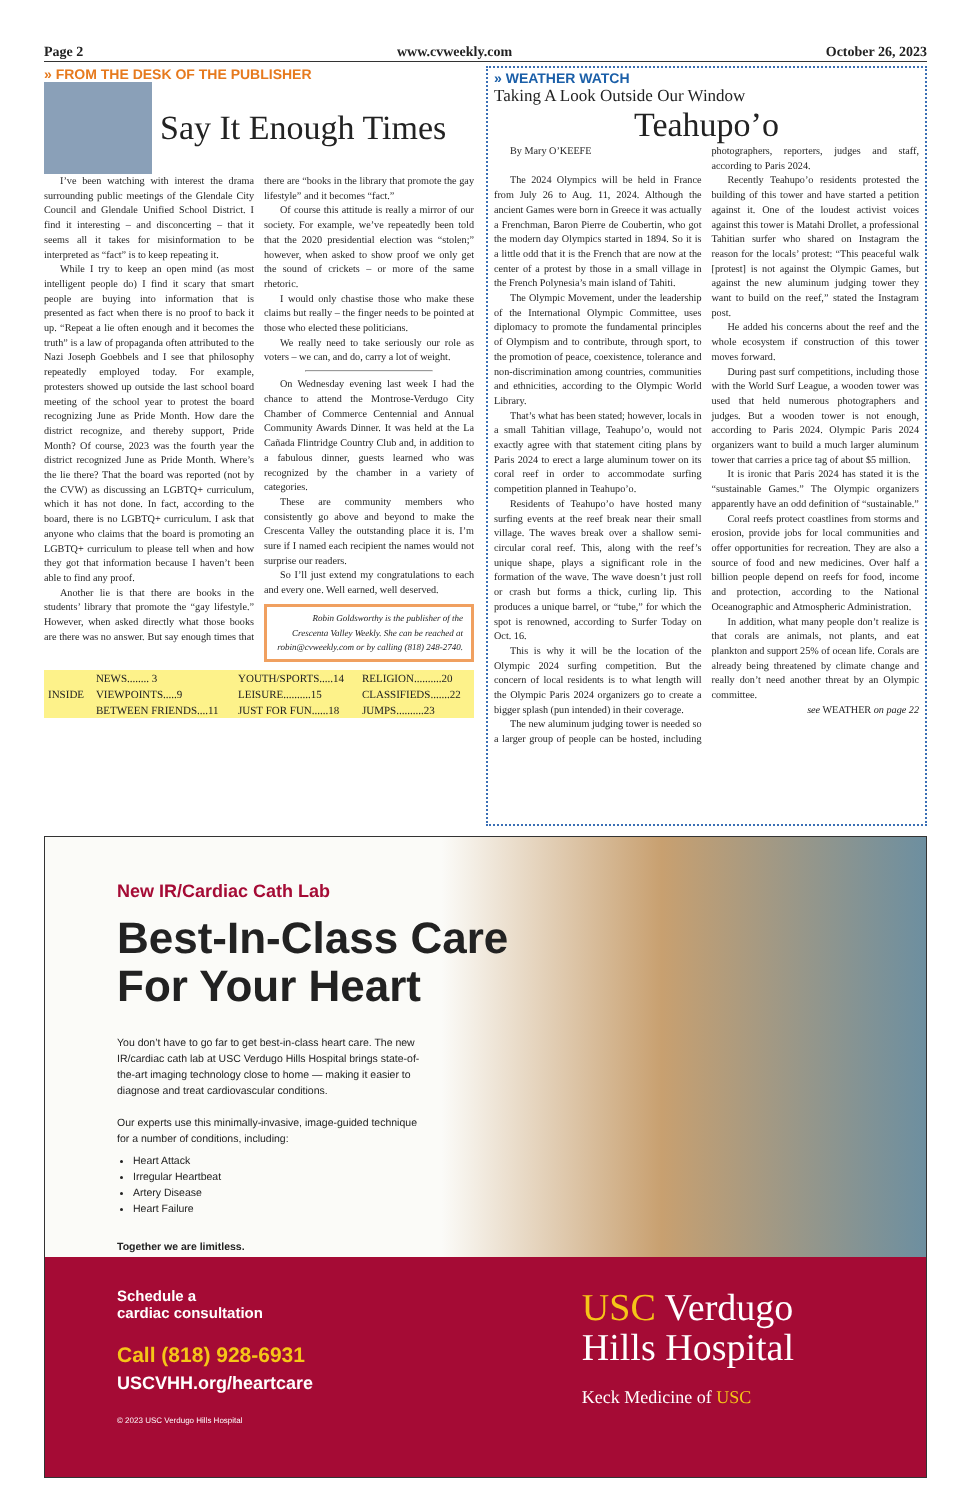Page 2 www.cvweekly.com October 26, 2023
» FROM THE DESK OF THE PUBLISHER
Say It Enough Times
I’ve been watching with interest the drama surrounding public meetings of the Glendale City Council and Glendale Unified School District. I find it interesting – and disconcerting – that it seems all it takes for misinformation to be interpreted as “fact” is to keep repeating it.
While I try to keep an open mind (as most intelligent people do) I find it scary that smart people are buying into information that is presented as fact when there is no proof to back it up. “Repeat a lie often enough and it becomes the truth” is a law of propaganda often attributed to the Nazi Joseph Goebbels and I see that philosophy repeatedly employed today. For example, protesters showed up outside the last school board meeting of the school year to protest the board recognizing June as Pride Month. How dare the district recognize, and thereby support, Pride Month? Of course, 2023 was the fourth year the district recognized June as Pride Month. Where’s the lie there? That the board was reported (not by the CVW) as discussing an LGBTQ+ curriculum, which it has not done. In fact, according to the board, there is no LGBTQ+ curriculum. I ask that anyone who claims that the board is promoting an LGBTQ+ curriculum to please tell when and how they got that information because I haven’t been able to find any proof.
Another lie is that there are books in the students’ library that promote the “gay lifestyle.” However, when asked directly what those books are there was no answer. But say enough times that there are “books in the library that promote the gay lifestyle” and it becomes “fact.”
Of course this attitude is really a mirror of our society. For example, we’ve repeatedly been told that the 2020 presidential election was “stolen;” however, when asked to show proof we only get the sound of crickets – or more of the same rhetoric.
I would only chastise those who make these claims but really – the finger needs to be pointed at those who elected these politicians.
We really need to take seriously our role as voters – we can, and do, carry a lot of weight.
On Wednesday evening last week I had the chance to attend the Montrose-Verdugo City Chamber of Commerce Centennial and Annual Community Awards Dinner. It was held at the La Cañada Flintridge Country Club and, in addition to a fabulous dinner, guests learned who was recognized by the chamber in a variety of categories.
These are community members who consistently go above and beyond to make the Crescenta Valley the outstanding place it is. I’m sure if I named each recipient the names would not surprise our readers.
So I’ll just extend my congratulations to each and every one. Well earned, well deserved.
Robin Goldsworthy is the publisher of the Crescenta Valley Weekly. She can be reached at robin@cvweekly.com or by calling (818) 248-2740.
| INSIDE | NEWS........ 3 | YOUTH/SPORTS.....14 | RELIGION..........20 |
| | VIEWPOINTS.....9 | LEISURE..........15 | CLASSIFIEDS.......22 |
| | BETWEEN FRIENDS....11 | JUST FOR FUN......18 | JUMPS..........23 |
» WEATHER WATCH
Taking A Look Outside Our Window
Teahupo’o
By Mary O’KEEFE
The 2024 Olympics will be held in France from July 26 to Aug. 11, 2024. Although the ancient Games were born in Greece it was actually a Frenchman, Baron Pierre de Coubertin, who got the modern day Olympics started in 1894. So it is a little odd that it is the French that are now at the center of a protest by those in a small village in the French Polynesia’s main island of Tahiti.
The Olympic Movement, under the leadership of the International Olympic Committee, uses diplomacy to promote the fundamental principles of Olympism and to contribute, through sport, to the promotion of peace, coexistence, tolerance and non-discrimination among countries, communities and ethnicities, according to the Olympic World Library.
That’s what has been stated; however, locals in a small Tahitian village, Teahupo’o, would not exactly agree with that statement citing plans by Paris 2024 to erect a large aluminum tower on its coral reef in order to accommodate surfing competition planned in Teahupo’o.
Residents of Teahupo’o have hosted many surfing events at the reef break near their small village. The waves break over a shallow semi-circular coral reef. This, along with the reef’s unique shape, plays a significant role in the formation of the wave. The wave doesn’t just roll or crash but forms a thick, curling lip. This produces a unique barrel, or “tube,” for which the spot is renowned, according to Surfer Today on Oct. 16.
This is why it will be the location of the Olympic 2024 surfing competition. But the concern of local residents is to what length will the Olympic Paris 2024 organizers go to create a bigger splash (pun intended) in their coverage.
The new aluminum judging tower is needed so a larger group of people can be hosted, including photographers, reporters, judges and staff, according to Paris 2024.
Recently Teahupo’o residents protested the building of this tower and have started a petition against it. One of the loudest activist voices against this tower is Matahi Drollet, a professional Tahitian surfer who shared on Instagram the reason for the locals’ protest: “This peaceful walk [protest] is not against the Olympic Games, but against the new aluminum judging tower they want to build on the reef,” stated the Instagram post.
He added his concerns about the reef and the whole ecosystem if construction of this tower moves forward.
During past surf competitions, including those with the World Surf League, a wooden tower was used that held numerous photographers and judges. But a wooden tower is not enough, according to Paris 2024. Olympic Paris 2024 organizers want to build a much larger aluminum tower that carries a price tag of about $5 million.
It is ironic that Paris 2024 has stated it is the “sustainable Games.” The Olympic organizers apparently have an odd definition of “sustainable.”
Coral reefs protect coastlines from storms and erosion, provide jobs for local communities and offer opportunities for recreation. They are also a source of food and new medicines. Over half a billion people depend on reefs for food, income and protection, according to the National Oceanographic and Atmospheric Administration.
In addition, what many people don’t realize is that corals are animals, not plants, and eat plankton and support 25% of ocean life. Corals are already being threatened by climate change and really don’t need another threat by an Olympic committee.
see WEATHER on page 22
New IR/Cardiac Cath Lab
Best-In-Class Care
For Your Heart
You don’t have to go far to get best-in-class heart care. The new IR/cardiac cath lab at USC Verdugo Hills Hospital brings state-of-the-art imaging technology close to home — making it easier to diagnose and treat cardiovascular conditions.
Our experts use this minimally-invasive, image-guided technique for a number of conditions, including:
Heart Attack
Irregular Heartbeat
Artery Disease
Heart Failure
Together we are limitless.
Schedule a
cardiac consultation
Call (818) 928-6931
USCVHH.org/heartcare
© 2023 USC Verdugo Hills Hospital
USC Verdugo
Hills Hospital
Keck Medicine of USC